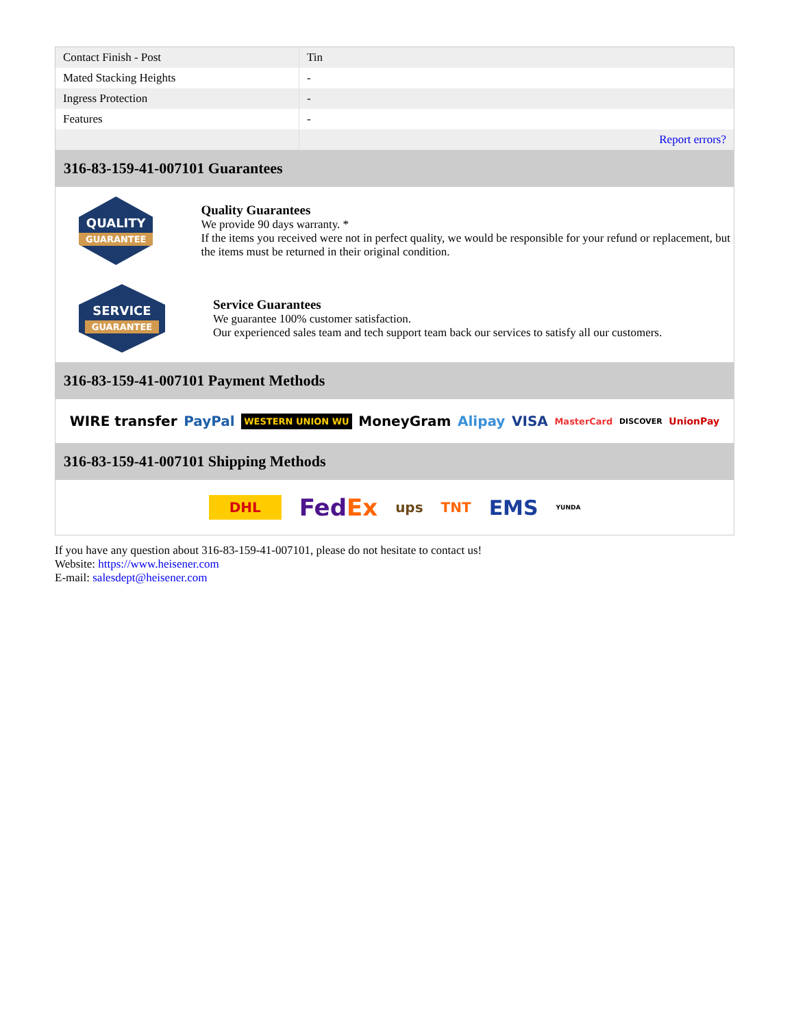| Contact Finish - Post | Tin |
| Mated Stacking Heights | - |
| Ingress Protection | - |
| Features | - |
| | Report errors? |
316-83-159-41-007101 Guarantees
QUALITY
GUARANTEE
Quality Guarantees
We provide 90 days warranty. *
If the items you received were not in perfect quality, we would be responsible for your refund or replacement, but the items must be returned in their original condition.
SERVICE
GUARANTEE
Service Guarantees
We guarantee 100% customer satisfaction.
Our experienced sales team and tech support team back our services to satisfy all our customers.
316-83-159-41-007101 Payment Methods
WIRE transfer PayPal WESTERN UNION WU MoneyGram Alipay VISA MasterCard DISCOVER UnionPay
316-83-159-41-007101 Shipping Methods
DHL FedEx ups TNT EMS YUNDA
If you have any question about 316-83-159-41-007101, please do not hesitate to contact us!
Website: https://www.heisener.com
E-mail: salesdept@heisener.com